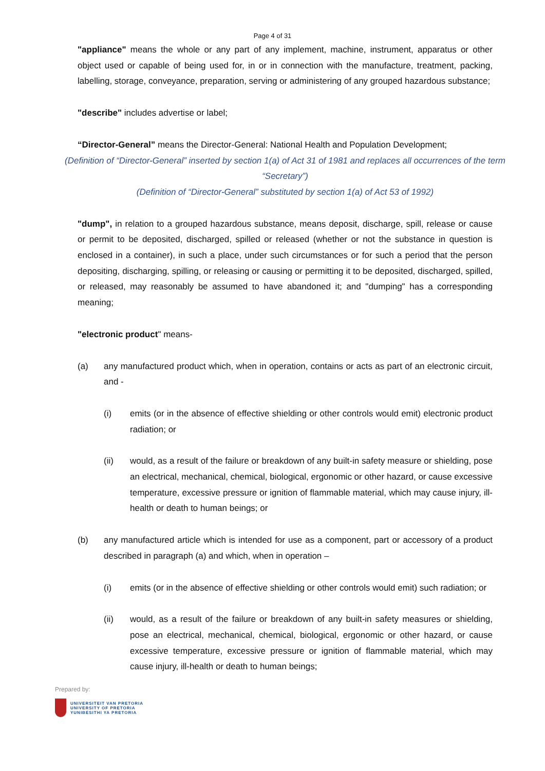Page 4 of 31
"appliance" means the whole or any part of any implement, machine, instrument, apparatus or other object used or capable of being used for, in or in connection with the manufacture, treatment, packing, labelling, storage, conveyance, preparation, serving or administering of any grouped hazardous substance;
"describe" includes advertise or label;
“Director-General” means the Director-General: National Health and Population Development;
(Definition of “Director-General” inserted by section 1(a) of Act 31 of 1981 and replaces all occurrences of the term “Secretary”)
(Definition of “Director-General” substituted by section 1(a) of Act 53 of 1992)
"dump", in relation to a grouped hazardous substance, means deposit, discharge, spill, release or cause or permit to be deposited, discharged, spilled or released (whether or not the substance in question is enclosed in a container), in such a place, under such circumstances or for such a period that the person depositing, discharging, spilling, or releasing or causing or permitting it to be deposited, discharged, spilled, or released, may reasonably be assumed to have abandoned it; and "dumping" has a corresponding meaning;
"electronic product" means-
(a) any manufactured product which, when in operation, contains or acts as part of an electronic circuit, and -
(i) emits (or in the absence of effective shielding or other controls would emit) electronic product radiation; or
(ii) would, as a result of the failure or breakdown of any built-in safety measure or shielding, pose an electrical, mechanical, chemical, biological, ergonomic or other hazard, or cause excessive temperature, excessive pressure or ignition of flammable material, which may cause injury, ill-health or death to human beings; or
(b) any manufactured article which is intended for use as a component, part or accessory of a product described in paragraph (a) and which, when in operation –
(i) emits (or in the absence of effective shielding or other controls would emit) such radiation; or
(ii) would, as a result of the failure or breakdown of any built-in safety measures or shielding, pose an electrical, mechanical, chemical, biological, ergonomic or other hazard, or cause excessive temperature, excessive pressure or ignition of flammable material, which may cause injury, ill-health or death to human beings;
Prepared by:
UNIVERSITEIT VAN PRETORIA
UNIVERSITY OF PRETORIA
YUNIBESITHI YA PRETORIA